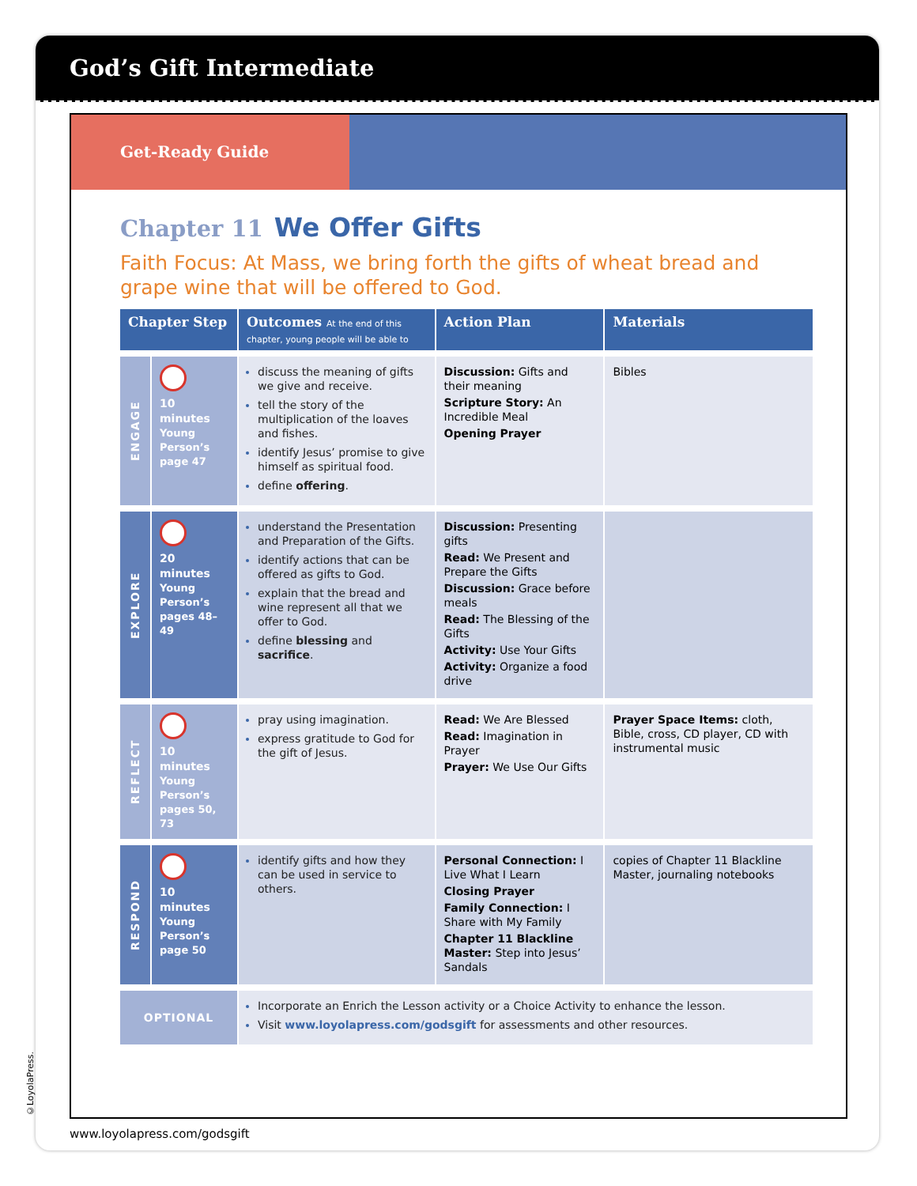God’s Gift Intermediate
Get-Ready Guide
Chapter 11 We Offer Gifts
Faith Focus: At Mass, we bring forth the gifts of wheat bread and grape wine that will be offered to God.
| Chapter Step | | Outcomes At the end of this chapter, young people will be able to | Action Plan | Materials |
| --- | --- | --- | --- | --- |
| ENGAGE | 10 minutes Young Person’s page 47 | discuss the meaning of gifts we give and receive. tell the story of the multiplication of the loaves and fishes. identify Jesus’ promise to give himself as spiritual food. define offering . | Discussion: Gifts and their meaning Scripture Story: An Incredible Meal Opening Prayer | Bibles |
| EXPLORE | 20 minutes Young Person’s pages 48–49 | understand the Presentation and Preparation of the Gifts. identify actions that can be offered as gifts to God. explain that the bread and wine represent all that we offer to God. define blessing and sacrifice . | Discussion: Presenting gifts Read: We Present and Prepare the Gifts Discussion: Grace before meals Read: The Blessing of the Gifts Activity: Use Your Gifts Activity: Organize a food drive | |
| REFLECT | 10 minutes Young Person’s pages 50, 73 | pray using imagination. express gratitude to God for the gift of Jesus. | Read: We Are Blessed Read: Imagination in Prayer Prayer: We Use Our Gifts | Prayer Space Items: cloth, Bible, cross, CD player, CD with instrumental music |
| RESPOND | 10 minutes Young Person’s page 50 | identify gifts and how they can be used in service to others. | Personal Connection: I Live What I Learn Closing Prayer Family Connection: I Share with My Family Chapter 11 Blackline Master: Step into Jesus’ Sandals | copies of Chapter 11 Blackline Master, journaling notebooks |
| OPTIONAL | | Incorporate an Enrich the Lesson activity or a Choice Activity to enhance the lesson. Visit www.loyolapress.com/godsgift for assessments and other resources. | | |
©LoyolaPress.
www.loyolapress.com/godsgift